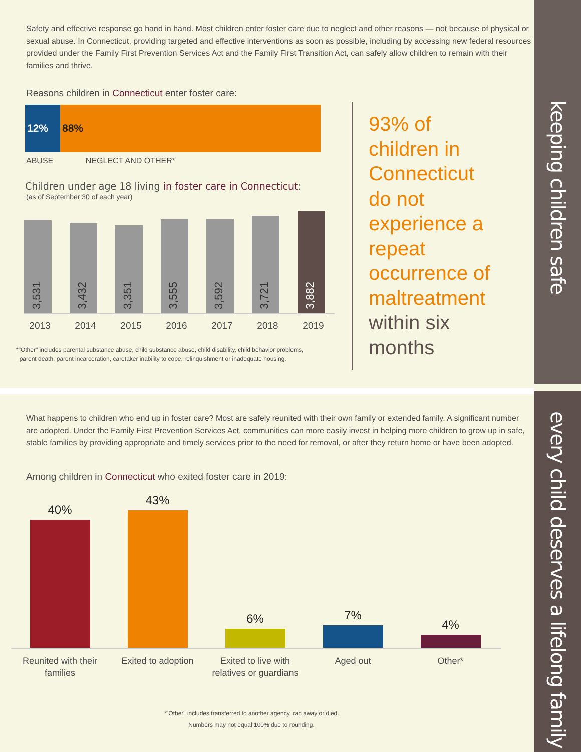keeping children safe
every child deserves a lifelong family
Safety and effective response go hand in hand. Most children enter foster care due to neglect and other reasons — not because of physical or sexual abuse. In Connecticut, providing targeted and effective interventions as soon as possible, including by accessing new federal resources provided under the Family First Prevention Services Act and the Family First Transition Act, can safely allow children to remain with their families and thrive.
Reasons children in Connecticut enter foster care:
12% 88%
ABUSE NEGLECT AND OTHER*
Children under age 18 living in foster care in Connecticut:
(as of September 30 of each year)
3,531
3,432
3,351
3,555
3,592
3,721
3,882
2013 2014 2015 2016 2017 2018 2019
*"Other" includes parental substance abuse, child substance abuse, child disability, child behavior problems,
parent death, parent incarceration, caretaker inability to cope, relinquishment or inadequate housing.
93% of children in Connecticut do not experience a repeat occurrence of maltreatment within six months
What happens to children who end up in foster care? Most are safely reunited with their own family or extended family. A significant number are adopted. Under the Family First Prevention Services Act, communities can more easily invest in helping more children to grow up in safe, stable families by providing appropriate and timely services prior to the need for removal, or after they return home or have been adopted.
Among children in Connecticut who exited foster care in 2019:
40%
43%
6%
7%
4%
Reunited with their families
Exited to adoption Exited to live with relatives or guardians
Aged out Other*
*"Other" includes transferred to another agency, ran away or died.
Numbers may not equal 100% due to rounding.